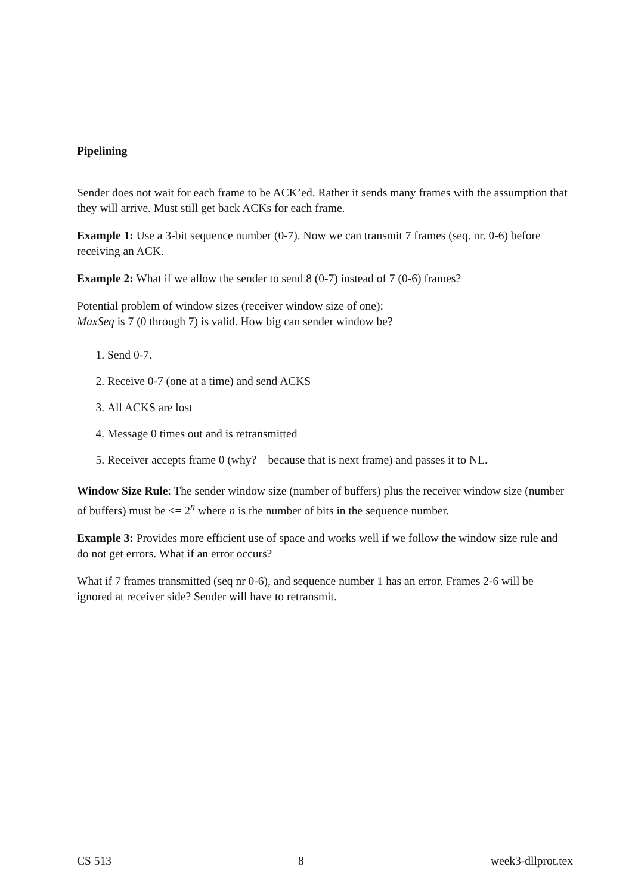Pipelining
Sender does not wait for each frame to be ACK’ed. Rather it sends many frames with the assumption that they will arrive. Must still get back ACKs for each frame.
Example 1: Use a 3-bit sequence number (0-7). Now we can transmit 7 frames (seq. nr. 0-6) before receiving an ACK.
Example 2: What if we allow the sender to send 8 (0-7) instead of 7 (0-6) frames?
Potential problem of window sizes (receiver window size of one):
MaxSeq is 7 (0 through 7) is valid. How big can sender window be?
1. Send 0-7.
2. Receive 0-7 (one at a time) and send ACKS
3. All ACKS are lost
4. Message 0 times out and is retransmitted
5. Receiver accepts frame 0 (why?—because that is next frame) and passes it to NL.
Window Size Rule: The sender window size (number of buffers) plus the receiver window size (number of buffers) must be <= 2<sup>n</sup> where n is the number of bits in the sequence number.
Example 3: Provides more efficient use of space and works well if we follow the window size rule and do not get errors. What if an error occurs?
What if 7 frames transmitted (seq nr 0-6), and sequence number 1 has an error. Frames 2-6 will be ignored at receiver side? Sender will have to retransmit.
CS 513 8 week3-dllprot.tex